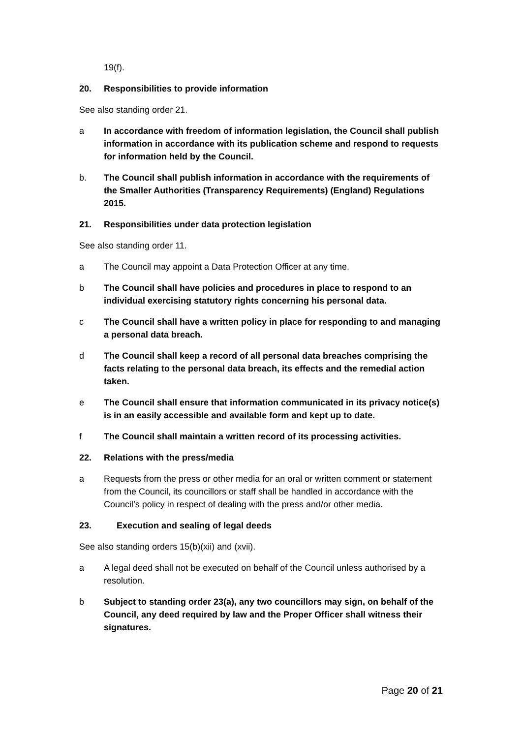19(f).
20. Responsibilities to provide information
See also standing order 21.
a In accordance with freedom of information legislation, the Council shall publish information in accordance with its publication scheme and respond to requests for information held by the Council.
b. The Council shall publish information in accordance with the requirements of the Smaller Authorities (Transparency Requirements) (England) Regulations 2015.
21. Responsibilities under data protection legislation
See also standing order 11.
a The Council may appoint a Data Protection Officer at any time.
b The Council shall have policies and procedures in place to respond to an individual exercising statutory rights concerning his personal data.
c The Council shall have a written policy in place for responding to and managing a personal data breach.
d The Council shall keep a record of all personal data breaches comprising the facts relating to the personal data breach, its effects and the remedial action taken.
e The Council shall ensure that information communicated in its privacy notice(s) is in an easily accessible and available form and kept up to date.
f The Council shall maintain a written record of its processing activities.
22. Relations with the press/media
a Requests from the press or other media for an oral or written comment or statement from the Council, its councillors or staff shall be handled in accordance with the Council’s policy in respect of dealing with the press and/or other media.
23. Execution and sealing of legal deeds
See also standing orders 15(b)(xii) and (xvii).
a A legal deed shall not be executed on behalf of the Council unless authorised by a resolution.
b Subject to standing order 23(a), any two councillors may sign, on behalf of the Council, any deed required by law and the Proper Officer shall witness their signatures.
Page 20 of 21